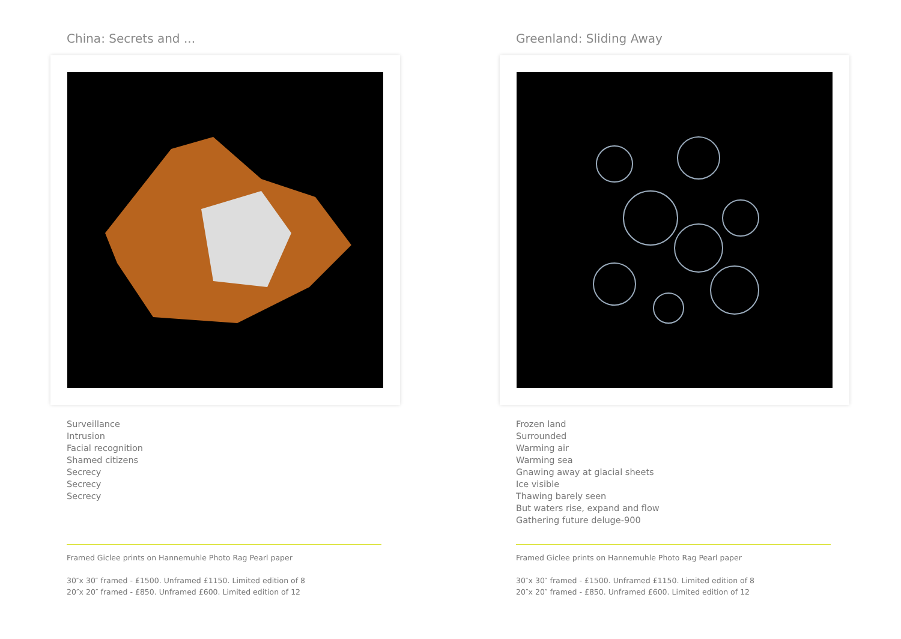China: Secrets and ...
Surveillance
Intrusion
Facial recognition
Shamed citizens
Secrecy
Secrecy
Secrecy
Framed Giclee prints on Hannemuhle Photo Rag Pearl paper
30″x 30″ framed - £1500. Unframed £1150. Limited edition of 8
20″x 20″ framed - £850. Unframed £600. Limited edition of 12
Greenland: Sliding Away
Frozen land
Surrounded
Warming air
Warming sea
Gnawing away at glacial sheets
Ice visible
Thawing barely seen
But waters rise, expand and flow
Gathering future deluge-900
Framed Giclee prints on Hannemuhle Photo Rag Pearl paper
30″x 30″ framed - £1500. Unframed £1150. Limited edition of 8
20″x 20″ framed - £850. Unframed £600. Limited edition of 12